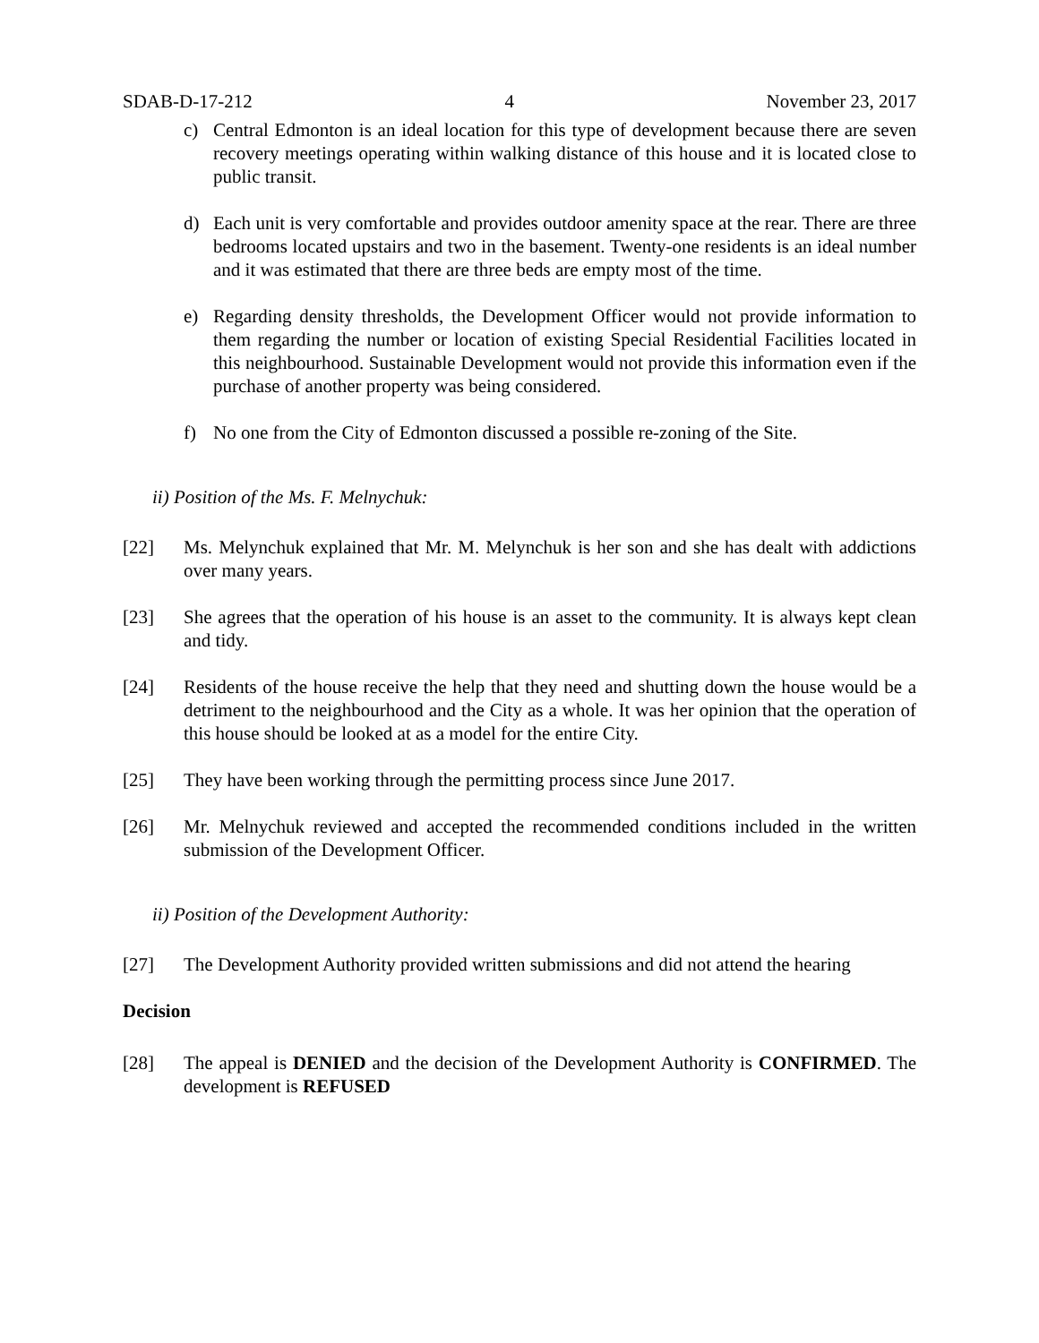SDAB-D-17-212 4 November 23, 2017
c) Central Edmonton is an ideal location for this type of development because there are seven recovery meetings operating within walking distance of this house and it is located close to public transit.
d) Each unit is very comfortable and provides outdoor amenity space at the rear. There are three bedrooms located upstairs and two in the basement. Twenty-one residents is an ideal number and it was estimated that there are three beds are empty most of the time.
e) Regarding density thresholds, the Development Officer would not provide information to them regarding the number or location of existing Special Residential Facilities located in this neighbourhood. Sustainable Development would not provide this information even if the purchase of another property was being considered.
f) No one from the City of Edmonton discussed a possible re-zoning of the Site.
ii) Position of the Ms. F. Melnychuk:
[22] Ms. Melynchuk explained that Mr. M. Melynchuk is her son and she has dealt with addictions over many years.
[23] She agrees that the operation of his house is an asset to the community. It is always kept clean and tidy.
[24] Residents of the house receive the help that they need and shutting down the house would be a detriment to the neighbourhood and the City as a whole. It was her opinion that the operation of this house should be looked at as a model for the entire City.
[25] They have been working through the permitting process since June 2017.
[26] Mr. Melnychuk reviewed and accepted the recommended conditions included in the written submission of the Development Officer.
ii) Position of the Development Authority:
[27] The Development Authority provided written submissions and did not attend the hearing
Decision
[28] The appeal is DENIED and the decision of the Development Authority is CONFIRMED. The development is REFUSED